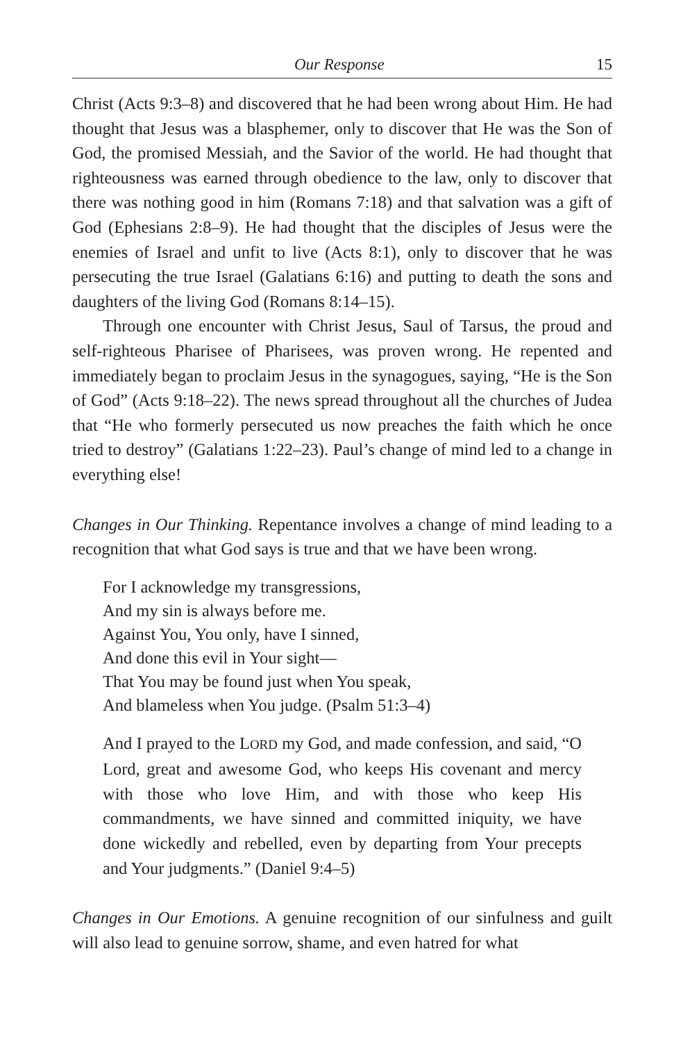Our Response 15
Christ (Acts 9:3–8) and discovered that he had been wrong about Him. He had thought that Jesus was a blasphemer, only to discover that He was the Son of God, the promised Messiah, and the Savior of the world. He had thought that righteousness was earned through obedience to the law, only to discover that there was nothing good in him (Romans 7:18) and that salvation was a gift of God (Ephesians 2:8–9). He had thought that the disciples of Jesus were the enemies of Israel and unfit to live (Acts 8:1), only to discover that he was persecuting the true Israel (Galatians 6:16) and putting to death the sons and daughters of the living God (Romans 8:14–15).
Through one encounter with Christ Jesus, Saul of Tarsus, the proud and self-righteous Pharisee of Pharisees, was proven wrong. He repented and immediately began to proclaim Jesus in the synagogues, saying, “He is the Son of God” (Acts 9:18–22). The news spread throughout all the churches of Judea that “He who formerly persecuted us now preaches the faith which he once tried to destroy” (Galatians 1:22–23). Paul’s change of mind led to a change in everything else!
Changes in Our Thinking. Repentance involves a change of mind leading to a recognition that what God says is true and that we have been wrong.
For I acknowledge my transgressions,
And my sin is always before me.
Against You, You only, have I sinned,
And done this evil in Your sight—
That You may be found just when You speak,
And blameless when You judge. (Psalm 51:3–4)
And I prayed to the LORD my God, and made confession, and said, “O Lord, great and awesome God, who keeps His covenant and mercy with those who love Him, and with those who keep His commandments, we have sinned and committed iniquity, we have done wickedly and rebelled, even by departing from Your precepts and Your judgments.” (Daniel 9:4–5)
Changes in Our Emotions. A genuine recognition of our sinfulness and guilt will also lead to genuine sorrow, shame, and even hatred for what